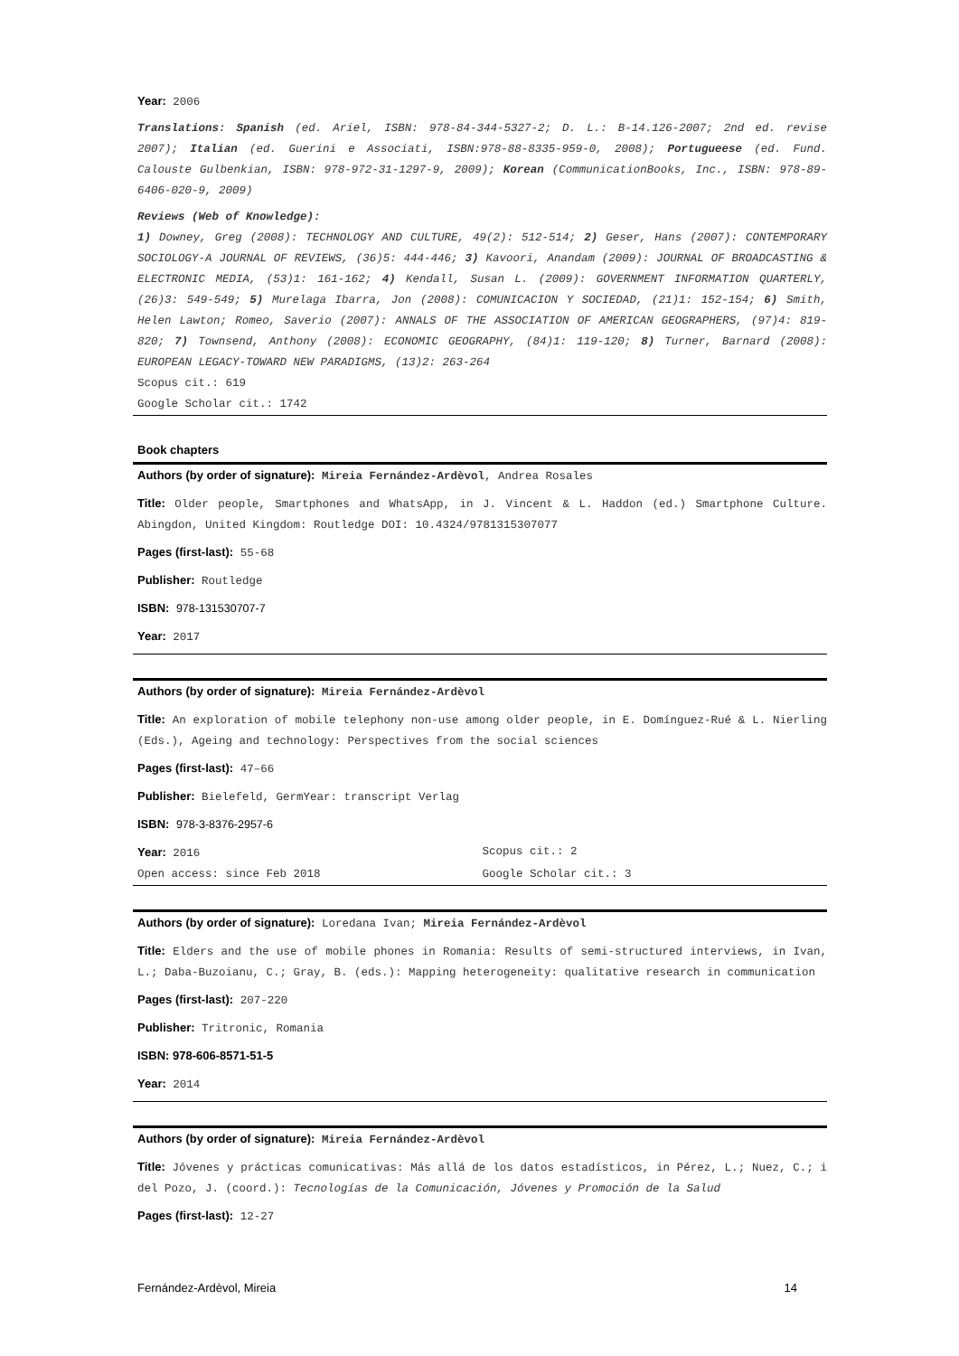Year: 2006
Translations: Spanish (ed. Ariel, ISBN: 978-84-344-5327-2; D. L.: B-14.126-2007; 2nd ed. revise 2007); Italian (ed. Guerini e Associati, ISBN:978-88-8335-959-0, 2008); Portugueese (ed. Fund. Calouste Gulbenkian, ISBN: 978-972-31-1297-9, 2009); Korean (CommunicationBooks, Inc., ISBN: 978-89-6406-020-9, 2009)
Reviews (Web of Knowledge):
1) Downey, Greg (2008): TECHNOLOGY AND CULTURE, 49(2): 512-514; 2) Geser, Hans (2007): CONTEMPORARY SOCIOLOGY-A JOURNAL OF REVIEWS, (36)5: 444-446; 3) Kavoori, Anandam (2009): JOURNAL OF BROADCASTING & ELECTRONIC MEDIA, (53)1: 161-162; 4) Kendall, Susan L. (2009): GOVERNMENT INFORMATION QUARTERLY, (26)3: 549-549; 5) Murelaga Ibarra, Jon (2008): COMUNICACION Y SOCIEDAD, (21)1: 152-154; 6) Smith, Helen Lawton; Romeo, Saverio (2007): ANNALS OF THE ASSOCIATION OF AMERICAN GEOGRAPHERS, (97)4: 819-820; 7) Townsend, Anthony (2008): ECONOMIC GEOGRAPHY, (84)1: 119-120; 8) Turner, Barnard (2008): EUROPEAN LEGACY-TOWARD NEW PARADIGMS, (13)2: 263-264
Scopus cit.: 619
Google Scholar cit.: 1742
Book chapters
Authors (by order of signature): Mireia Fernández-Ardèvol, Andrea Rosales
Title: Older people, Smartphones and WhatsApp, in J. Vincent & L. Haddon (ed.) Smartphone Culture. Abingdon, United Kingdom: Routledge DOI: 10.4324/9781315307077
Pages (first-last): 55-68
Publisher: Routledge
ISBN: 978-131530707-7
Year: 2017
Authors (by order of signature): Mireia Fernández-Ardèvol
Title: An exploration of mobile telephony non-use among older people, in E. Domínguez-Rué & L. Nierling (Eds.), Ageing and technology: Perspectives from the social sciences
Pages (first-last): 47–66
Publisher: Bielefeld, GermYear: transcript Verlag
ISBN: 978-3-8376-2957-6
Year: 2016 Scopus cit.: 2
Open access: since Feb 2018 Google Scholar cit.: 3
Authors (by order of signature): Loredana Ivan; Mireia Fernández-Ardèvol
Title: Elders and the use of mobile phones in Romania: Results of semi-structured interviews, in Ivan, L.; Daba-Buzoianu, C.; Gray, B. (eds.): Mapping heterogeneity: qualitative research in communication
Pages (first-last): 207-220
Publisher: Tritronic, Romania
ISBN: 978-606-8571-51-5
Year: 2014
Authors (by order of signature): Mireia Fernández-Ardèvol
Title: Jóvenes y prácticas comunicativas: Más allá de los datos estadísticos, in Pérez, L.; Nuez, C.; i del Pozo, J. (coord.): Tecnologías de la Comunicación, Jóvenes y Promoción de la Salud
Pages (first-last): 12-27
Fernández-Ardèvol, Mireia 14